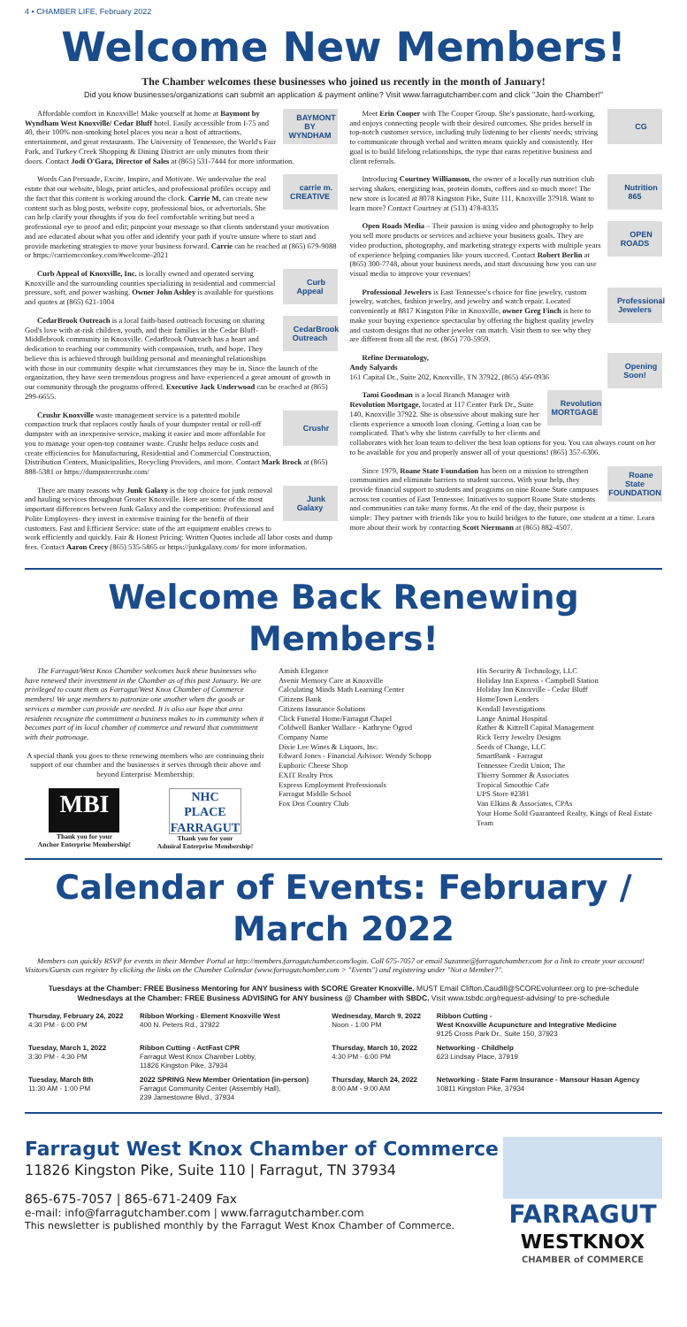4 • CHAMBER LIFE, February 2022
Welcome New Members!
The Chamber welcomes these businesses who joined us recently in the month of January!
Did you know businesses/organizations can submit an application & payment online? Visit www.farragutchamber.com and click "Join the Chamber!"
BAYMONT BY WYNDHAM
Affordable comfort in Knoxville! Make yourself at home at Baymont by Wyndham West Knoxville/ Cedar Bluff hotel. Easily accessible from I-75 and 40, their 100% non-smoking hotel places you near a host of attractions, entertainment, and great restaurants. The University of Tennessee, the World's Fair Park, and Turkey Creek Shopping & Dining District are only minutes from their doors. Contact Jodi O'Gara, Director of Sales at (865) 531-7444 for more information.
carrie m. CREATIVE
Words Can Persuade, Excite, Inspire, and Motivate. We undervalue the real estate that our website, blogs, print articles, and professional profiles occupy and the fact that this content is working around the clock. Carrie M. can create new content such as blog posts, website copy, professional bios, or advertorials. She can help clarify your thoughts if you do feel comfortable writing but need a professional eye to proof and edit; pinpoint your message so that clients understand your motivation and are educated about what you offer and identify your path if you're unsure where to start and provide marketing strategies to move your business forward. Carrie can be reached at (865) 679-9088 or https://carriemcconkey.com/#welcome-2021
Curb Appeal
Curb Appeal of Knoxville, Inc. is locally owned and operated serving Knoxville and the surrounding counties specializing in residential and commercial pressure, soft, and power washing. Owner John Ashley is available for questions and quotes at (865) 621-1004
CedarBrook Outreach
CedarBrook Outreach is a local faith-based outreach focusing on sharing God's love with at-risk children, youth, and their families in the Cedar Bluff-Middlebrook community in Knoxville. CedarBrook Outreach has a heart and dedication to reaching our community with compassion, truth, and hope. They believe this is achieved through building personal and meaningful relationships with those in our community despite what circumstances they may be in. Since the launch of the organization, they have seen tremendous progress and have experienced a great amount of growth in our community through the programs offered. Executive Jack Underwood can be reached at (865) 299-6655.
Crushr
Crushr Knoxville waste management service is a patented mobile compaction truck that replaces costly hauls of your dumpster rental or roll-off dumpster with an inexpensive service, making it easier and more affordable for you to manage your open-top container waste. Crushr helps reduce costs and create efficiencies for Manufacturing, Residential and Commercial Construction, Distribution Centers, Municipalities, Recycling Providers, and more. Contact Mark Brock at (865) 888-5381 or https://dumpstercrushr.com/
Junk Galaxy
There are many reasons why Junk Galaxy is the top choice for junk removal and hauling services throughout Greater Knoxville. Here are some of the most important differences between Junk Galaxy and the competition: Professional and Polite Employees- they invest in extensive training for the benefit of their customers. Fast and Efficient Service: state of the art equipment enables crews to work efficiently and quickly. Fair & Honest Pricing: Written Quotes include all labor costs and dump fees. Contact Aaron Crecy (865) 535-5865 or https://junkgalaxy.com/ for more information.
CG
Meet Erin Cooper with The Cooper Group. She's passionate, hard-working, and enjoys connecting people with their desired outcomes. She prides herself in top-notch customer service, including truly listening to her clients' needs; striving to communicate through verbal and written means quickly and consistently. Her goal is to build lifelong relationships, the type that earns repetitive business and client referrals.
Nutrition 865
Introducing Courtney Williamson, the owner of a locally run nutrition club serving shakes, energizing teas, protein donuts, coffees and so much more! The new store is located at 8078 Kingston Pike, Suite 111, Knoxville 37918. Want to learn more? Contact Courtney at (513) 478-8335
OPEN ROADS
Open Roads Media – Their passion is using video and photography to help you sell more products or services and achieve your business goals. They are video production, photography, and marketing strategy experts with multiple years of experience helping companies like yours succeed. Contact Robert Berlin at (865) 300-7748, about your business needs, and start discussing how you can use visual media to improve your revenues!
Professional Jewelers
Professional Jewelers is East Tennessee's choice for fine jewelry, custom jewelry, watches, fashion jewelry, and jewelry and watch repair. Located conveniently at 8817 Kingston Pike in Knoxville, owner Greg Finch is here to make your buying experience spectacular by offering the highest quality jewelry and custom designs that no other jeweler can match. Visit them to see why they are different from all the rest. (865) 770-5959.
Opening Soon!
Refine Dermatology,
Andy Salyards
161 Capital Dr., Suite 202, Knoxville, TN 37922, (865) 456-0936
Revolution MORTGAGE
Tami Goodman is a local Branch Manager with Revolution Mortgage, located at 117 Center Park Dr., Suite 140, Knoxville 37922. She is obsessive about making sure her clients experience a smooth loan closing. Getting a loan can be complicated. That's why she listens carefully to her clients and collaborates with her loan team to deliver the best loan options for you. You can always count on her to be available for you and properly answer all of your questions! (865) 357-6306.
Roane State FOUNDATION
Since 1979, Roane State Foundation has been on a mission to strengthen communities and eliminate barriers to student success. With your help, they provide financial support to students and programs on nine Roane State campuses across ten counties of East Tennessee. Initiatives to support Roane State students and communities can take many forms. At the end of the day, their purpose is simple: They partner with friends like you to build bridges to the future, one student at a time. Learn more about their work by contacting Scott Niermann at (865) 882-4507.
Welcome Back Renewing Members!
The Farragut/West Knox Chamber welcomes back these businesses who have renewed their investment in the Chamber as of this past January. We are privileged to count them as Farragut/West Knox Chamber of Commerce members! We urge members to patronize one another when the goods or services a member can provide are needed. It is also our hope that area residents recognize the commitment a business makes to its community when it becomes part of its local chamber of commerce and reward that commitment with their patronage.
A special thank you goes to these renewing members who are continuing their support of our chamber and the businesses it serves through their above and beyond Enterprise Membership:
MBI
Thank you for your
Anchor Enterprise Membership!
NHC PLACE FARRAGUT
Thank you for your
Admiral Enterprise Membership!
Amish Elegance
Avenir Memory Care at Knoxville
Calculating Minds Math Learning Center
Citizens Bank
Citizens Insurance Solutions
Click Funeral Home/Farragut Chapel
Coldwell Banker Wallace - Kathryne Ogrod
Company Name
Dixie Lee Wines & Liquors, Inc.
Edward Jones - Financial Advisor: Wendy Schopp
Euphoric Cheese Shop
EXIT Realty Pros
Express Employment Professionals
Farragut Middle School
Fox Den Country Club
His Security & Technology, LLC
Holiday Inn Express - Campbell Station
Holiday Inn Knoxville - Cedar Bluff
HomeTown Lenders
Kendall Investigations
Lange Animal Hospital
Rather & Kittrell Capital Management
Rick Terry Jewelry Designs
Seeds of Change, LLC
SmartBank - Farragut
Tennessee Credit Union; The
Thierry Sommer & Associates
Tropical Smoothie Cafe
UPS Store #2381
Van Elkins & Associates, CPAs
Your Home Sold Guaranteed Realty, Kings of Real Estate Team
Calendar of Events: February / March 2022
Members can quickly RSVP for events in their Member Portal at http://members.farragutchamber.com/login. Call 675-7057 or email Suzanne@farragutchamber.com for a link to create your account! Visitors/Guests can register by clicking the links on the Chamber Calendar (www.farragutchamber.com > "Events") and registering under "Not a Member?".
Tuesdays at the Chamber: FREE Business Mentoring for ANY business with SCORE Greater Knoxville. MUST Email Clifton.Caudill@SCOREvolunteer.org to pre-schedule
Wednesdays at the Chamber: FREE Business ADVISING for ANY business @ Chamber with SBDC. Visit www.tsbdc.org/request-advising/ to pre-schedule
| Thursday, February 24, 2022 4:30 PM - 6:00 PM | Ribbon Working - Element Knoxville West 400 N. Peters Rd., 37922 | Wednesday, March 9, 2022 Noon - 1:00 PM | Ribbon Cutting - West Knoxville Acupuncture and Integrative Medicine 9125 Cross Park Dr., Suite 150, 37923 |
| Tuesday, March 1, 2022 3:30 PM - 4:30 PM | Ribbon Cutting - ActFast CPR Farragut West Knox Chamber Lobby, 11826 Kingston Pike, 37934 | Thursday, March 10, 2022 4:30 PM - 6:00 PM | Networking - Childhelp 623 Lindsay Place, 37919 |
| Tuesday, March 8th 11:30 AM - 1:00 PM | 2022 SPRING New Member Orientation (in-person) Farragut Community Center (Assembly Hall), 239 Jamestowne Blvd., 37934 | Thursday, March 24, 2022 8:00 AM - 9:00 AM | Networking - State Farm Insurance - Mansour Hasan Agency 10811 Kingston Pike, 37934 |
Farragut West Knox Chamber of Commerce
11826 Kingston Pike, Suite 110 | Farragut, TN 37934
865-675-7057 | 865-671-2409 Fax
e-mail: info@farragutchamber.com | www.farragutchamber.com
This newsletter is published monthly by the Farragut West Knox Chamber of Commerce.
FARRAGUT
WESTKNOX
CHAMBER of COMMERCE